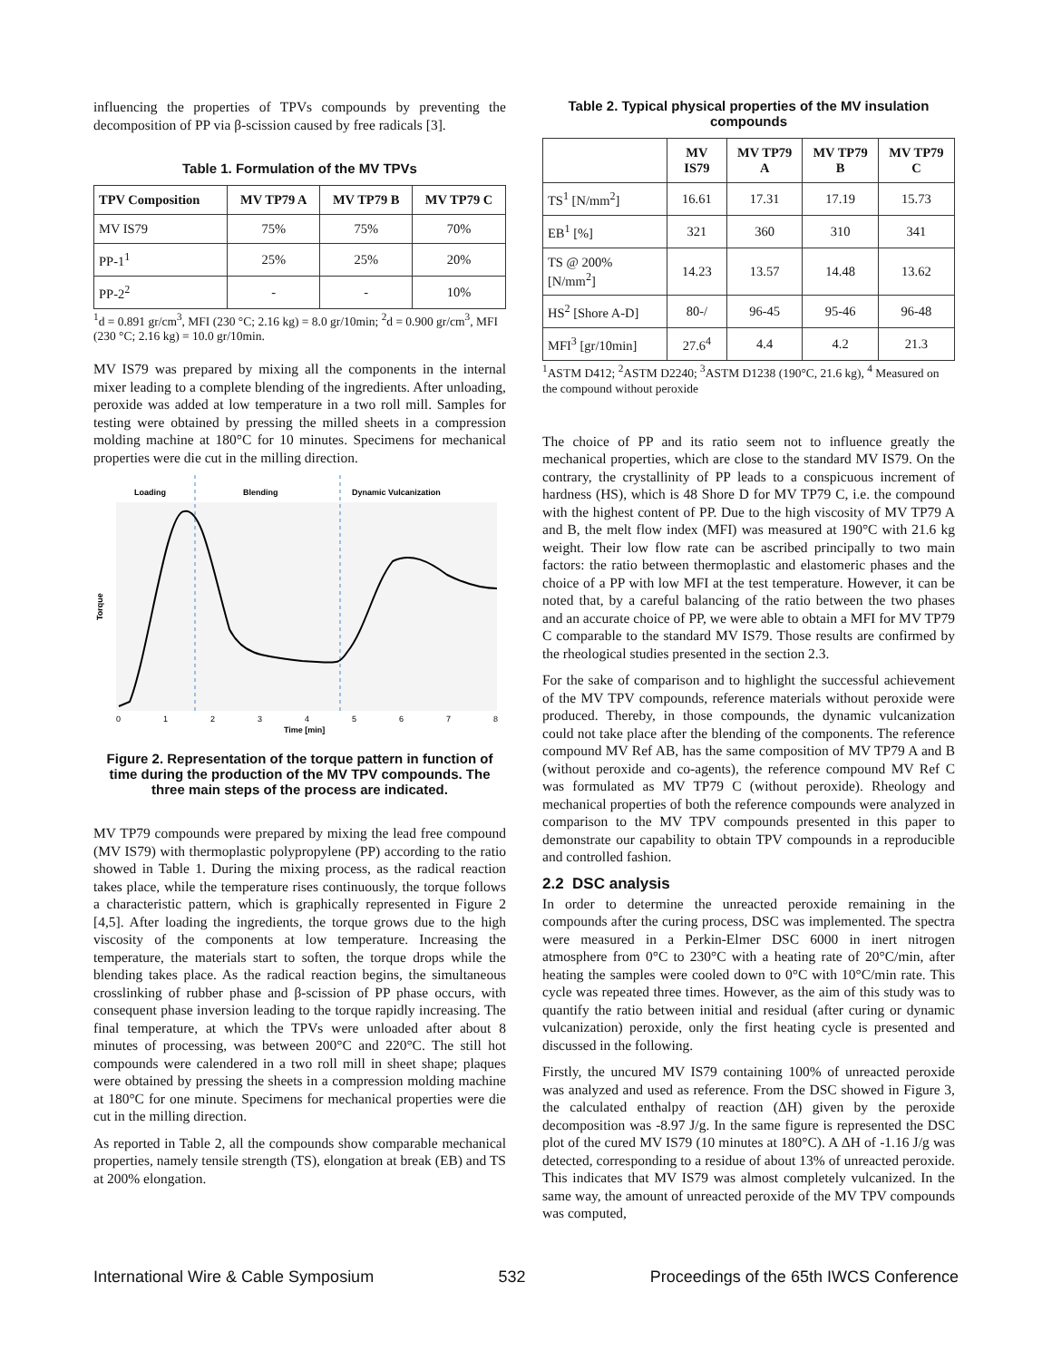influencing the properties of TPVs compounds by preventing the decomposition of PP via β-scission caused by free radicals [3].
Table 1. Formulation of the MV TPVs
| TPV Composition | MV TP79 A | MV TP79 B | MV TP79 C |
| --- | --- | --- | --- |
| MV IS79 | 75% | 75% | 70% |
| PP-1<sup>1</sup> | 25% | 25% | 20% |
| PP-2<sup>2</sup> | - | - | 10% |
<sup>1</sup> d = 0.891 gr/cm<sup>3</sup>, MFI (230 °C; 2.16 kg) = 8.0 gr/10min; <sup>2</sup>d = 0.900 gr/cm<sup>3</sup>, MFI (230 °C; 2.16 kg) = 10.0 gr/10min.
MV IS79 was prepared by mixing all the components in the internal mixer leading to a complete blending of the ingredients. After unloading, peroxide was added at low temperature in a two roll mill. Samples for testing were obtained by pressing the milled sheets in a compression molding machine at 180°C for 10 minutes. Specimens for mechanical properties were die cut in the milling direction.
Loading
Blending
Dynamic Vulcanization
Torque
0
1
2
3
4
5
6
7
8
Time [min]
Figure 2. Representation of the torque pattern in function of time during the production of the MV TPV compounds. The three main steps of the process are indicated.
MV TP79 compounds were prepared by mixing the lead free compound (MV IS79) with thermoplastic polypropylene (PP) according to the ratio showed in Table 1. During the mixing process, as the radical reaction takes place, while the temperature rises continuously, the torque follows a characteristic pattern, which is graphically represented in Figure 2 [4,5]. After loading the ingredients, the torque grows due to the high viscosity of the components at low temperature. Increasing the temperature, the materials start to soften, the torque drops while the blending takes place. As the radical reaction begins, the simultaneous crosslinking of rubber phase and β-scission of PP phase occurs, with consequent phase inversion leading to the torque rapidly increasing. The final temperature, at which the TPVs were unloaded after about 8 minutes of processing, was between 200°C and 220°C. The still hot compounds were calendered in a two roll mill in sheet shape; plaques were obtained by pressing the sheets in a compression molding machine at 180°C for one minute. Specimens for mechanical properties were die cut in the milling direction.
As reported in Table 2, all the compounds show comparable mechanical properties, namely tensile strength (TS), elongation at break (EB) and TS at 200% elongation.
Table 2. Typical physical properties of the MV insulation compounds
| | MV IS79 | MV TP79 A | MV TP79 B | MV TP79 C |
| --- | --- | --- | --- | --- |
| TS<sup>1</sup> [N/mm<sup>2</sup>] | 16.61 | 17.31 | 17.19 | 15.73 |
| EB<sup>1</sup> [%] | 321 | 360 | 310 | 341 |
| TS @ 200% [N/mm<sup>2</sup>] | 14.23 | 13.57 | 14.48 | 13.62 |
| HS<sup>2</sup> [Shore A-D] | 80-/ | 96-45 | 95-46 | 96-48 |
| MFI<sup>3</sup> [gr/10min] | 27.6<sup>4</sup> | 4.4 | 4.2 | 21.3 |
<sup>1</sup> ASTM D412; <sup>2</sup>ASTM D2240; <sup>3</sup>ASTM D1238 (190°C, 21.6 kg), <sup>4</sup> Measured on the compound without peroxide
The choice of PP and its ratio seem not to influence greatly the mechanical properties, which are close to the standard MV IS79. On the contrary, the crystallinity of PP leads to a conspicuous increment of hardness (HS), which is 48 Shore D for MV TP79 C, i.e. the compound with the highest content of PP. Due to the high viscosity of MV TP79 A and B, the melt flow index (MFI) was measured at 190°C with 21.6 kg weight. Their low flow rate can be ascribed principally to two main factors: the ratio between thermoplastic and elastomeric phases and the choice of a PP with low MFI at the test temperature. However, it can be noted that, by a careful balancing of the ratio between the two phases and an accurate choice of PP, we were able to obtain a MFI for MV TP79 C comparable to the standard MV IS79. Those results are confirmed by the rheological studies presented in the section 2.3.
For the sake of comparison and to highlight the successful achievement of the MV TPV compounds, reference materials without peroxide were produced. Thereby, in those compounds, the dynamic vulcanization could not take place after the blending of the components. The reference compound MV Ref AB, has the same composition of MV TP79 A and B (without peroxide and co-agents), the reference compound MV Ref C was formulated as MV TP79 C (without peroxide). Rheology and mechanical properties of both the reference compounds were analyzed in comparison to the MV TPV compounds presented in this paper to demonstrate our capability to obtain TPV compounds in a reproducible and controlled fashion.
2.2 DSC analysis
In order to determine the unreacted peroxide remaining in the compounds after the curing process, DSC was implemented. The spectra were measured in a Perkin-Elmer DSC 6000 in inert nitrogen atmosphere from 0°C to 230°C with a heating rate of 20°C/min, after heating the samples were cooled down to 0°C with 10°C/min rate. This cycle was repeated three times. However, as the aim of this study was to quantify the ratio between initial and residual (after curing or dynamic vulcanization) peroxide, only the first heating cycle is presented and discussed in the following.
Firstly, the uncured MV IS79 containing 100% of unreacted peroxide was analyzed and used as reference. From the DSC showed in Figure 3, the calculated enthalpy of reaction (ΔH) given by the peroxide decomposition was -8.97 J/g. In the same figure is represented the DSC plot of the cured MV IS79 (10 minutes at 180°C). A ΔH of -1.16 J/g was detected, corresponding to a residue of about 13% of unreacted peroxide. This indicates that MV IS79 was almost completely vulcanized. In the same way, the amount of unreacted peroxide of the MV TPV compounds was computed,
International Wire & Cable Symposium 532 Proceedings of the 65th IWCS Conference